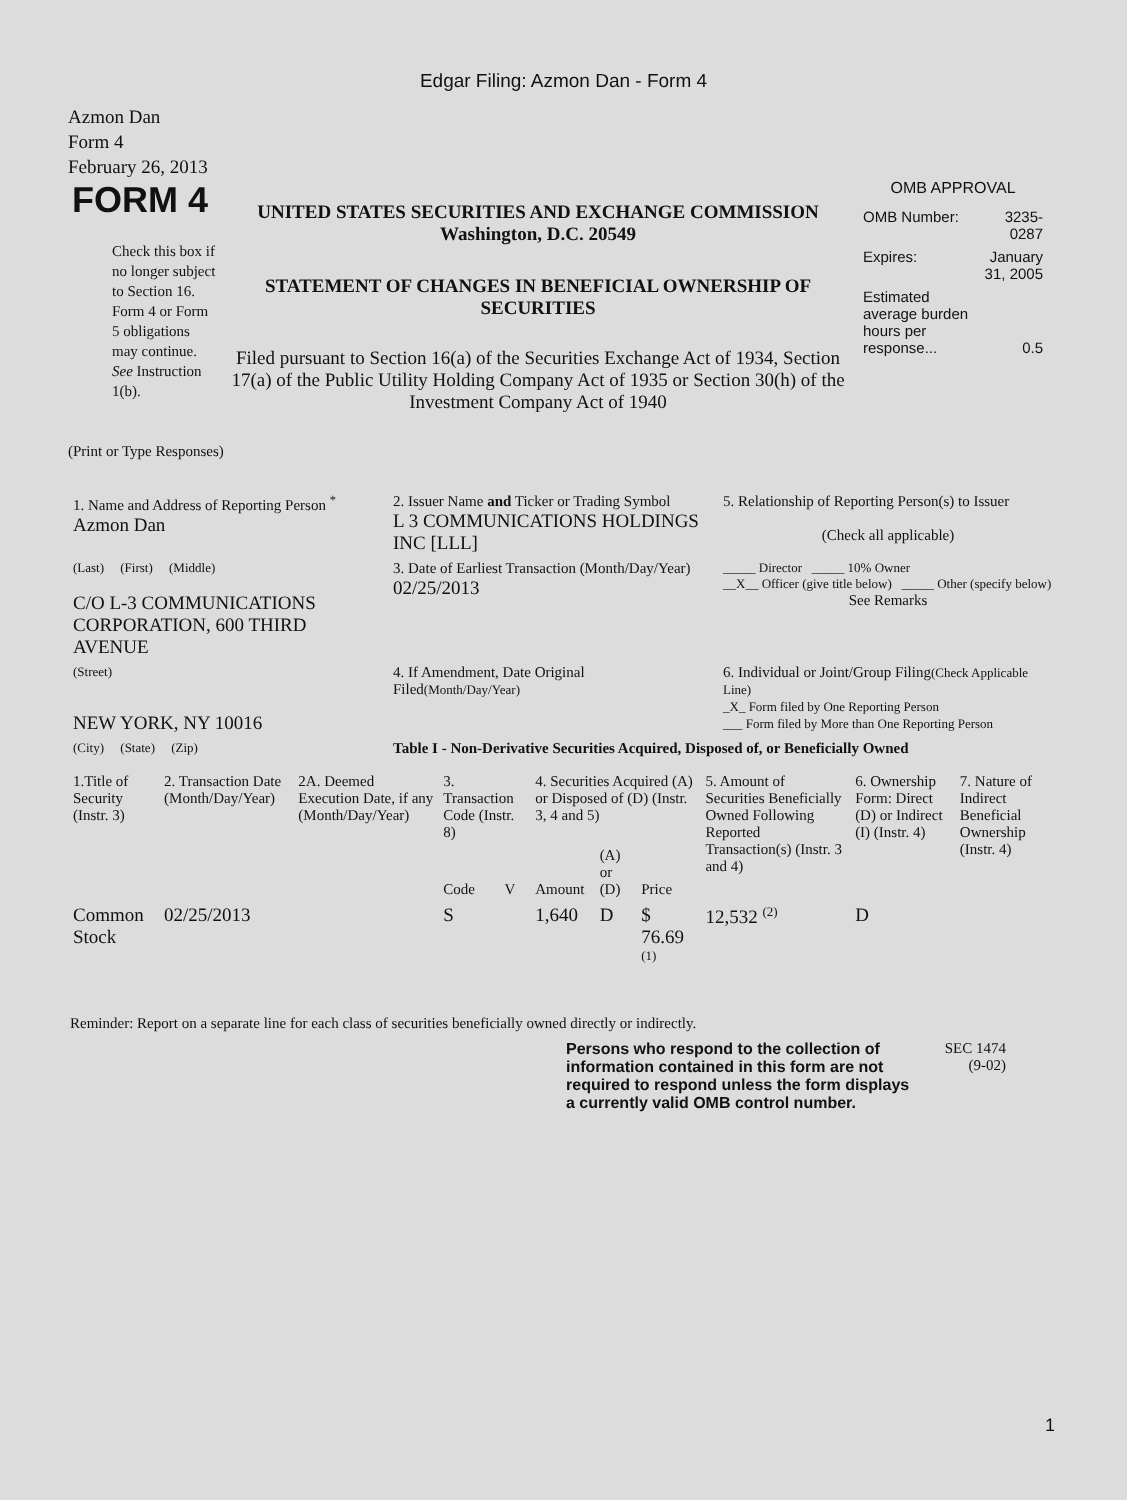Edgar Filing: Azmon Dan - Form 4
Azmon Dan
Form 4
February 26, 2013
FORM 4
Check this box if no longer subject to Section 16. Form 4 or Form 5 obligations may continue. See Instruction 1(b).
UNITED STATES SECURITIES AND EXCHANGE COMMISSION
Washington, D.C. 20549
STATEMENT OF CHANGES IN BENEFICIAL OWNERSHIP OF SECURITIES
Filed pursuant to Section 16(a) of the Securities Exchange Act of 1934, Section 17(a) of the Public Utility Holding Company Act of 1935 or Section 30(h) of the Investment Company Act of 1940
OMB APPROVAL
| OMB Number: | 3235-0287 |
| Expires: | January 31, 2005 |
| Estimated average burden hours per response... | 0.5 |
(Print or Type Responses)
| 1. Name and Address of Reporting Person <sup>*</sup> Azmon Dan | 2. Issuer Name and Ticker or Trading Symbol L 3 COMMUNICATIONS HOLDINGS INC [LLL] | 5. Relationship of Reporting Person(s) to Issuer (Check all applicable) |
| (Last) (First) (Middle) C/O L-3 COMMUNICATIONS CORPORATION, 600 THIRD AVENUE | 3. Date of Earliest Transaction (Month/Day/Year) 02/25/2013 | _____ Director _____ 10% Owner __X__ Officer (give title below) _____ Other (specify below) See Remarks |
| (Street) NEW YORK, NY 10016 | 4. If Amendment, Date Original Filed (Month/Day/Year) | 6. Individual or Joint/Group Filing (Check Applicable Line) _X_ Form filed by One Reporting Person ___ Form filed by More than One Reporting Person |
| (City) (State) (Zip) | Table I - Non-Derivative Securities Acquired, Disposed of, or Beneficially Owned | |
| 1.Title of Security (Instr. 3) | 2. Transaction Date (Month/Day/Year) | 2A. Deemed Execution Date, if any (Month/Day/Year) | 3. Transaction Code (Instr. 8) | | 4. Securities Acquired (A) or Disposed of (D) (Instr. 3, 4 and 5) | | | 5. Amount of Securities Beneficially Owned Following Reported Transaction(s) (Instr. 3 and 4) | 6. Ownership Form: Direct (D) or Indirect (I) (Instr. 4) | 7. Nature of Indirect Beneficial Ownership (Instr. 4) |
| --- | --- | --- | --- | --- | --- | --- | --- | --- | --- | --- |
| | | | Code | V | Amount | (A) or (D) | Price | | | |
| Common Stock | 02/25/2013 | | S | | 1,640 | D | $ 76.69 <sup>(1)</sup> | 12,532 <sup>(2)</sup> | D | |
Reminder: Report on a separate line for each class of securities beneficially owned directly or indirectly.
Persons who respond to the collection of information contained in this form are not required to respond unless the form displays a currently valid OMB control number.
SEC 1474
(9-02)
1